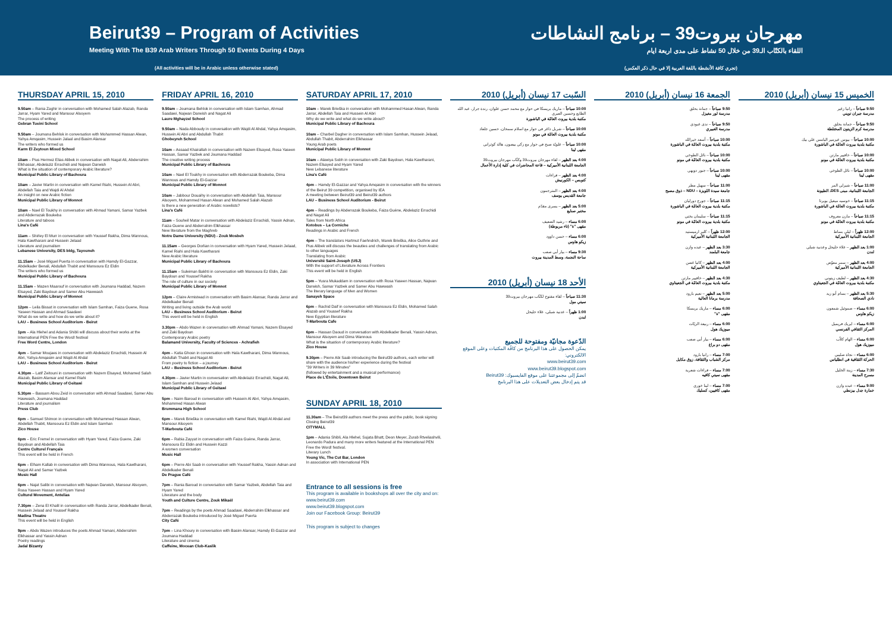Beirut39 – Program of Activities
Meeting With The B39 Arab Writers Through 50 Events During 4 Days
مهرجان بيروت39 – برنامج النشاطات
اللقاء بالكتّاب الـ39 من خلال 50 نشاط على مدى اربعة ايام
(All activities will be in Arabic unless otherwise stated) (تجري كافة الأنشطة باللغة العربية إلا في حال ذكر العكس)
THURSDAY APRIL 15, 2010
9.50am – Rania Zaghir in conversation with Mohamed Salah Alazab, Randa Jarrar, Hyam Yared and Mansour Alsoyem
The process of writing
Gebran Tueini School
9.50am – Joumana Behlok in conversation with Mohammed Hassan Alwan, Yahya Amqasim, Hussein Jalaal and Basim Alansar
The writers who formed us
Karm El Zeytoun Mixed School
10am – Pius Hermez Elias Alibek in conversation with Nagat Ali, Abderrahim Elkhassar, Abdelaziz Errachidi and Najwan Darwish
What is the situation of contemporary Arabic literature?
Municipal Public Library of Bachoura
10am – Javier Martin in conversation with Kamel Riahi, Hussein Al Abri, Abdellah Taia and Wajdi Al Ahdal
An insight on new Arabic fiction
Municipal Public Library of Monnot
10am – Nael El Toukhy in conversation with Ahmad Yamani, Samar Yazbek and Abderrazak Boukeba
Literature and taboos
Lina's Café
11am – Shirley El Murr in conversation with Youssef Rakha, Dima Wannous, Hala Kawtharani and Hussein Jelaad
Literature and journalism
Lebanese University, DES bldg, Tayouneh
11.15am – José Miguel Puerta in conversation with Hamdy El-Gazzar, Abdelkader Benali, Abdullah Thabit and Mansoura Ez Eldin
The writers who formed us
Municipal Public Library of Bachoura
11.15am – Mazen Maarouf in conversation with Joumana Haddad, Nazem Elsayed, Zaki Baydoun and Samer Abu Hawwash
Municipal Public Library of Monnot
12pm – Leila Bissat in conversation with Islam Samhan, Faiza Guene, Rosa Yaseen Hassan and Ahmad Saadawi
What do we write and how do we write about it?
LAU – Business School Auditorium - Beirut
1pm – Ala Hlehel and Adania Shibli will discuss about their works at the International PEN Free the Word! festival
Free Word Centre, London
4pm – Samar Moujaes in conversation with Abdelaziz Errachidi, Hussein Al Abri, Yahya Amqasim and Wajdi Al Ahdal
LAU – Business School Auditorium - Beirut
4.30pm – Latif Zeitouni in conversation with Nazem Elsayed, Mohamed Salah Alazab, Basim Alansar and Kamel Riahi
Municipal Public Library of Geitawi
5.30pm – Bassam Abou Zeid in conversation with Ahmad Saadawi, Samer Abu Hawwash, Joumana Haddad
Literature and journalism
Press Club
6pm – Samuel Shimon in conversation with Mohammed Hassan Alwan, Abdellah Thabit, Mansoura Ez Eldin and Islam Samhan
Zico House
6pm – Eric Fremel in conversation with Hyam Yared, Faiza Guene, Zaki Baydoun and Abdellah Taia
Centre Culturel Français
This event will be held in French
6pm – Elham Kallab in conversation with Dima Wannous, Hala Kawtharani, Nagat Ali and Samar Yazbek
Music Hall
6pm – Najat Salibi in conversation with Najwan Darwish, Mansour Alsoyem, Rosa Yaseen Hassan and Hyam Yared
Culturel Movement, Antelias
7.30pm – Zena El Khalil in conversation with Randa Jarrar, Abdelkader Benali, Hussein Jelaad and Youssef Rakha
Madina Theatre
This event will be held in English
9pm – Abdo Wazen introduces the poets Ahmad Yamani, Abderrahim Elkhassar and Yassin Adnan
Poetry readings
Jadal Bizanty
FRIDAY APRIL 16, 2010
9.50am – Joumana Behlok in conversation with Islam Samhan, Ahmad Saadawi, Najwan Darwish and Nagat Ali
Laure Mghayzel School
9.50am – Nada Abboudy in conversation with Wajdi Al Ahdal, Yahya Amqasim, Hussein Al Abri and Abdullah Thabit
Ghobeyreh School
10am – Assaad Khairallah in conversation with Nazem Elsayed, Rosa Yaseen Hassan, Samar Yazbek and Joumana Haddad
The creative writing process
Municipal Public Library of Bachoura
10am – Nael El Toukhy in conversation with Abderrazak Boukeba, Dima Wannous and Hamdy El-Gazzar
Municipal Public Library of Monnot
10am – Jabbour Douaihy in conversation with Abdellah Taia, Mansour Alsoyem, Mohammed Hasan Alwan and Mohamed Salah Alazab
Is there a new generation of Arabic novelists?
Lina's Café
11am – Souheil Matar in conversation with Abdelaziz Errachidi, Yassin Adnan, Faiza Guene and Abderrahim Elkhassar
New literature from the Maghreb
Notre Dame University (NDU) - Zouk Mosbeh
11.15am – Georges Dorlian in conversation with Hyam Yared, Hussein Jelaad, Kamel Riahi and Hala Kawtharani
New Arabic literature
Municipal Public Library of Bachoura
11.15am – Suleiman Bakhti in conversation with Mansoura Ez Eldin, Zaki Baydoun and Youssef Rakha
The role of culture in our society
Municipal Public Library of Monnot
12pm – Claire Armistead in conversation with Basim Alansar, Randa Jarrar and Abdelkader Benali
Writing and living outside the Arab world
LAU – Business School Auditorium - Beirut
This event will be held in English
3.30pm – Abdo Wazen in conversation with Ahmad Yamani, Nazem Elsayed and Zaki Baydoun
Contemporary Arabic poetry
Balamand University, Faculty of Sciences - Achrafieh
4pm – Katia Ghosn in conversation with Hala Kawtharani, Dima Wannous, Abdullah Thabit and Nagat Ali
From poetry to fiction – a journey
LAU – Business School Auditorium - Beirut
4.30pm – Javier Martin in conversation with Abdelaziz Errachidi, Nagat Ali, Islam Samhan and Hussein Jelaad
Municipal Public Library of Geitawi
5pm – Naim Baroud in conversation with Hussein Al Abri, Yahya Amqasim, Mohammed Hasan Alwan
Brummana High School
6pm – Marek Brieška in conversation with Kamel Riahi, Wajdi Al Ahdal and Mansour Alsoyem
T-Marbouta Café
6pm – Rabia Zayyat in conversation with Faiza Guène, Randa Jarrar, Mansoura Ez Eldin and Hussein Kazzi
A women conversation
Music Hall
6pm – Pierre Abi Saab in conversation with Youssef Rakha, Yassin Adnan and Abdelkader Benali
De Prague Café
7pm – Rania Baroud in conversation with Samar Yazbek, Abdellah Taia and Hyam Yared
Literature and the body
Youth and Culture Centre, Zouk Mikaël
7pm – Readings by the poets Ahmad Saadawi, Abderrahim Elkhassar and Abderrazak Boukeba introduced by José Miguel Puerta
City Café
7pm – Lina Khoury in conversation with Basim Alansar, Hamdy El-Gazzar and Joumana Haddad
Literature and cinema
Caffeine, Mocean Club-Kaslik
SATURDAY APRIL 17, 2010
10am – Marek Brieška in conversation with Mohammed Hasan Alwan, Randa Jarrar, Abdellah Taia and Hussein Al Abri
Why do we write and what do we write about?
Municipal Public Library of Bachoura
10am – Charbel Dagher in conversation with Islam Samhan, Hussein Jelaad, Abdullah Thabit, Abderrahim Elkhassar
Young Arab poets
Municipal Public Library of Monnot
10am – Alawiya Sobh in conversation with Zaki Baydoun, Hala Kawtharani, Nazem Elsayed and Hyam Yared
New Lebanese literature
Lina's Café
4pm – Hamdy El-Gazzar and Yahya Amqasim in conversation with the winners of the Beirut 39 competition, organised by IEA
A meeting between Beirut39 and Beirut39 authors
LAU – Business School Auditorium - Beirut
4pm – Readings by Abderrazak Boukeba, Faiza Guène, Abdelaziz Errachidi and Nagat Ali
Tales from North Africa
Kotobus – La Corniche
Readings in Arabic and French
4pm – The translators Hartmut Faehndrich, Marek Brieška, Alice Guthrie and Pius Alibek will discuss the beauties and challenges of translating from Arabic to other languages
Translating from Arabic
Université Saint-Joseph (USJ)
With the support of Literature Across Frontiers
This event will be held in English
5pm – Yusra Mukaddam in conversation with Rosa Yaseen Hassan, Najwan Darwish, Samar Yazbek and Samer Abu Hawwash
The literary language of Men and Women
Sanayeh Space
6pm – Rachid Daif in conversation with Mansoura Ez Eldin, Mohamed Salah Alazab and Youssef Rakha
New Egyptian literature
T-Marbouta Cafe
6pm – Hassan Daoud in conversation with Abdelkader Benali, Yassin Adnan, Mansour Alsoyem and Dima Wannous
What is the situation of contemporary Arabic literature?
Zico House
9.30pm – Pierre Abi Saab introducing the Beirut39 authors, each writer will share with the audience his/her experience during the festival
"39 Writers in 39 Minutes"
(followed by entertainment and a musical performance)
Place de L'Étoile, Downtown Beirut
SUNDAY APRIL 18, 2010
11.30am – The Beirut39 authors meet the press and the public, book signing
Closing Beirut39
CITYMALL
1pm – Adania Shibli, Ala Hlehel, Sujata Bhatt, Deon Meyer, Zurab Rtveliashvili, Leonardo Padura and many more writers featured at the International PEN Free the Word! festival.
Literary Lunch
Young Vic, The Cut Bar, London
In association with International PEN
Entrance to all sessions is free
This program is available in bookshops all over the city and on:
www.beirut39.com
www.beirut39.blogspot.com
Join our Facebook Group: Beirut39
This program is subject to changes
السّبت 17 نيسان (أبريل) 2010
10:00 صباحاً – ماريك بريسكا في حوار مع محمد حسن علوان، رندة جرار، عبد الله الطايع وحسين العبري
مكتبة بلدية بيروت العامّة في الباشورة
10:00 صباحاً – شربل داغر في حوار مع اسلام سمحان، حسين جلعاد
مكتبة بلدية بيروت العامّة في مونو
10:00 صباحاً – علويّة صبح في حوار مع زكي بيضون، هالة كوثراني
مقهى لينا
4:00 بعد الظهر – لقاء مهرجان بيروت39 وكتّاب مهرجان بيروت39
الجامعة اللبنانية الأميركية – قاعة المحاضرات في كلية إدارة الأعمال
4:00 بعد الظهر – قراءات
كتوبس – الكورنيش
4:00 بعد الظهر – المترجمون
جامعة القديس يوسف
5:00 بعد الظهر – يسرى مقدّم
مختبر صنايع
6:00 مساء – رشيد الضعيف
مقهى "ة" (تاء مربوطة)
6:00 مساء – حسن داوود
زيكو هاوس
9:30 مساء – بيار أبي صعب
ساحة النجمة، وسط المدينة بيروت
الأحد 18 نيسان (أبريل) 2010
11:30 صباحاً – لقاء مفتوح لكتّاب مهرجان بيروت39
سيتي مول
1:00 ظهراً – عدنية شبلي، علاء حليحل
لندن
الدّعوة مجانيّة ومفتوحة للجميع
يمكن الحصول على هذا البرنامج من كافّة المكتبات وعلى الموقع الالكتروني:
www.beirut39.com
www.beirut39.blogspot.com
انضمّ إلى مجموعتنا على موقع الفايسبوك: Beirut39
قد يتم إدخال بعض التعديلات على هذا البرنامج
الجمعة 16 نيسان (أبريل) 2010
9:50 صباحاً – جمانة بحلق
مدرسة لور مغيزل
9:50 صباحاً – ندى عبودي
مدرسة الغبيري
10:00 صباحاً – أسعد خيرالله
مكتبة بلدية بيروت العامّة في الباشورة
10:00 صباحاً – نائل الطوخي
مكتبة بلدية بيروت العامّة في مونو
10:00 صباحاً – جبور دويهي
مقهى لينا
11:00 صباحاً – سهيل مطر
جامعة سيدة اللويزة – NDU – ذوق مصبح
11:15 صباحاً – جورج دورليان
مكتبة بلدية بيروت العامّة في الباشورة
11:15 صباحاً – سليمان بختي
مكتبة بلدية بيروت العامّة في مونو
12:00 ظهراً – كلير ارميستيد
الجامعة اللبنانية الأميركية
3:30 بعد الظهر – عبده وازن
جامعة البلمند
4:00 بعد الظهر – كاتيا غصن
الجامعة اللبنانية الأميركية
4:30 بعد الظهر – خافيير مارتن
مكتبة بلدية بيروت العامّة في الجعيتاوي
5:00 بعد الظهر – نعيم بارود
مدرسة برمانا العالية
6:00 مساء – ماريك بريسكا
مقهى "ة"
6:00 مساء – ربيعة الزيّات
ميوزيك هول
6:00 مساء – بيار أبي صعب
مقهى دو براغ
7:00 مساء – رانيا بارود
مركز الشباب والثقافة، زوق مكايل
7:00 مساء – قراءات شعرية
مقهى سيتي كافيه
7:00 مساء – لينا خوري
مقهى كافيين، كسليك
الخميس 15 نيسان (أبريل) 2010
9:50 صباحاً – رانيا زغير
مدرسة جبران تويني
9:50 صباحاً – جمانة بحلق
مدرسة كرم الزيتون المختلطة
10:00 صباحاً – بيوس عيزمير اليامس علي بيك
مكتبة بلدية بيروت العامّة في الباشورة
10:00 صباحاً – خافيير مارتن
مكتبة بلدية بيروت العامّة في مونو
10:00 صباحاً – نائل الطوخي
مقهى لينا
11:00 صباحاً – شيرلي المر
الجامعة اللبنانية، مبنى DES، الطيونة
11:15 صباحاً – خوسيه ميغيل بويرتا
مكتبة بلدية بيروت العامّة في الباشورة
11:15 صباحاً – مازن معروف
مكتبة بلدية بيروت العامّة في مونو
12:00 ظهراً – ليلى بساط
الجامعة اللبنانية الأميركية
1:00 بعد الظهر – علاء حليحل وعدنية شبلي
لندن
4:00 بعد الظهر – سمر معوّض
الجامعة اللبنانية الأميركية
4:30 بعد الظهر – لطيف زيتوني
مكتبة بلدية بيروت العامّة في الجعيتاوي
5:30 بعد الظهر – بسام أبو زيد
نادي الصحافة
6:00 مساء – صموئيل شمعون
زيكو هاوس
6:00 مساء – ايريك فريميل
المركز الثقافي الفرنسي
6:00 مساء – الهام كلاّب
ميوزيك هول
6:00 مساء – نجاة صليبي
الحركة الثقافية في انطلياس
7:30 مساء – زينة الخليل
مسرح المدينة
9:00 مساء – عبده وازن
خمارة جدل بيزنطي